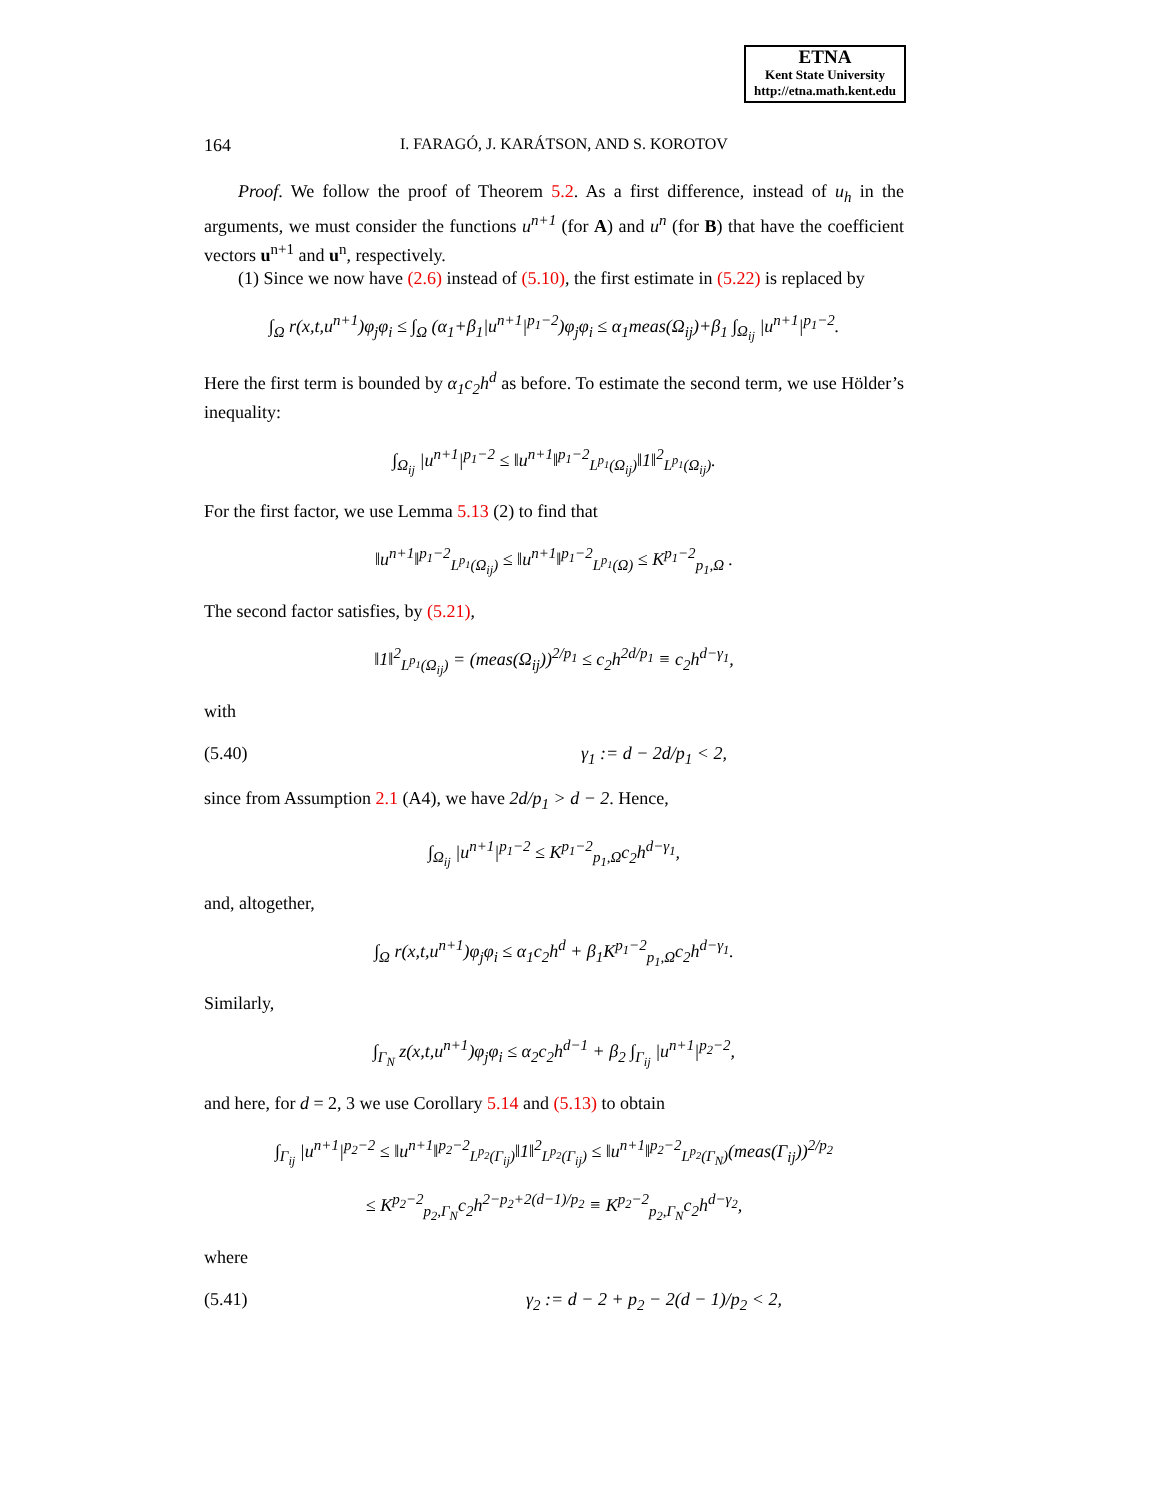ETNA
Kent State University
http://etna.math.kent.edu
164 I. FARAGÓ, J. KARÁTSON, AND S. KOROTOV
Proof. We follow the proof of Theorem 5.2. As a first difference, instead of u<sub>h</sub> in the arguments, we must consider the functions u<sup>n+1</sup> (for A) and u<sup>n</sup> (for B) that have the coefficient vectors u<sup>n+1</sup> and u<sup>n</sup>, respectively.
(1) Since we now have (2.6) instead of (5.10), the first estimate in (5.22) is replaced by
∫<sub>Ω</sub> r(x,t,u<sup>n+1</sup>)φ<sub>j</sub>φ<sub>i</sub> ≤ ∫<sub>Ω</sub> (α<sub>1</sub>+β<sub>1</sub>|u<sup>n+1</sup>|<sup>p<sub>1</sub>−2</sup>)φ<sub>j</sub>φ<sub>i</sub> ≤ α<sub>1</sub>meas(Ω<sub>ij</sub>)+β<sub>1</sub> ∫<sub>Ω<sub>ij</sub></sub> |u<sup>n+1</sup>|<sup>p<sub>1</sub>−2</sup>.
Here the first term is bounded by α<sub>1</sub>c<sub>2</sub>h<sup>d</sup> as before. To estimate the second term, we use Hölder’s inequality:
∫<sub>Ω<sub>ij</sub></sub> |u<sup>n+1</sup>|<sup>p<sub>1</sub>−2</sup> ≤ ‖u<sup>n+1</sup>‖<sup>p<sub>1</sub>−2</sup><sub>L<sup>p<sub>1</sub></sup>(Ω<sub>ij</sub>)</sub>‖1‖<sup>2</sup><sub>L<sup>p<sub>1</sub></sup>(Ω<sub>ij</sub>)</sub>.
For the first factor, we use Lemma 5.13 (2) to find that
‖u<sup>n+1</sup>‖<sup>p<sub>1</sub>−2</sup><sub>L<sup>p<sub>1</sub></sup>(Ω<sub>ij</sub>)</sub> ≤ ‖u<sup>n+1</sup>‖<sup>p<sub>1</sub>−2</sup><sub>L<sup>p<sub>1</sub></sup>(Ω)</sub> ≤ K<sup>p<sub>1</sub>−2</sup><sub>p<sub>1</sub>,Ω</sub> .
The second factor satisfies, by (5.21),
‖1‖<sup>2</sup><sub>L<sup>p<sub>1</sub></sup>(Ω<sub>ij</sub>)</sub> = (meas(Ω<sub>ij</sub>))<sup>2/p<sub>1</sub></sup> ≤ c<sub>2</sub>h<sup>2d/p<sub>1</sub></sup> ≡ c<sub>2</sub>h<sup>d−γ<sub>1</sub></sup>,
with
(5.40) γ<sub>1</sub> := d − 2d/p<sub>1</sub> < 2,
since from Assumption 2.1 (A4), we have 2d/p<sub>1</sub> > d − 2. Hence,
∫<sub>Ω<sub>ij</sub></sub> |u<sup>n+1</sup>|<sup>p<sub>1</sub>−2</sup> ≤ K<sup>p<sub>1</sub>−2</sup><sub>p<sub>1</sub>,Ω</sub>c<sub>2</sub>h<sup>d−γ<sub>1</sub></sup>,
and, altogether,
∫<sub>Ω</sub> r(x,t,u<sup>n+1</sup>)φ<sub>j</sub>φ<sub>i</sub> ≤ α<sub>1</sub>c<sub>2</sub>h<sup>d</sup> + β<sub>1</sub>K<sup>p<sub>1</sub>−2</sup><sub>p<sub>1</sub>,Ω</sub>c<sub>2</sub>h<sup>d−γ<sub>1</sub></sup>.
Similarly,
∫<sub>Γ<sub>N</sub></sub> z(x,t,u<sup>n+1</sup>)φ<sub>j</sub>φ<sub>i</sub> ≤ α<sub>2</sub>c<sub>2</sub>h<sup>d−1</sup> + β<sub>2</sub> ∫<sub>Γ<sub>ij</sub></sub> |u<sup>n+1</sup>|<sup>p<sub>2</sub>−2</sup>,
and here, for d = 2, 3 we use Corollary 5.14 and (5.13) to obtain
∫<sub>Γ<sub>ij</sub></sub> |u<sup>n+1</sup>|<sup>p<sub>2</sub>−2</sup> ≤ ‖u<sup>n+1</sup>‖<sup>p<sub>2</sub>−2</sup><sub>L<sup>p<sub>2</sub></sup>(Γ<sub>ij</sub>)</sub>‖1‖<sup>2</sup><sub>L<sup>p<sub>2</sub></sup>(Γ<sub>ij</sub>)</sub> ≤ ‖u<sup>n+1</sup>‖<sup>p<sub>2</sub>−2</sup><sub>L<sup>p<sub>2</sub></sup>(Γ<sub>N</sub>)</sub>(meas(Γ<sub>ij</sub>))<sup>2/p<sub>2</sub></sup>
≤ K<sup>p<sub>2</sub>−2</sup><sub>p<sub>2</sub>,Γ<sub>N</sub></sub>c<sub>2</sub>h<sup>2−p<sub>2</sub>+2(d−1)/p<sub>2</sub></sup> ≡ K<sup>p<sub>2</sub>−2</sup><sub>p<sub>2</sub>,Γ<sub>N</sub></sub>c<sub>2</sub>h<sup>d−γ<sub>2</sub></sup>,
where
(5.41) γ<sub>2</sub> := d − 2 + p<sub>2</sub> − 2(d − 1)/p<sub>2</sub> < 2,